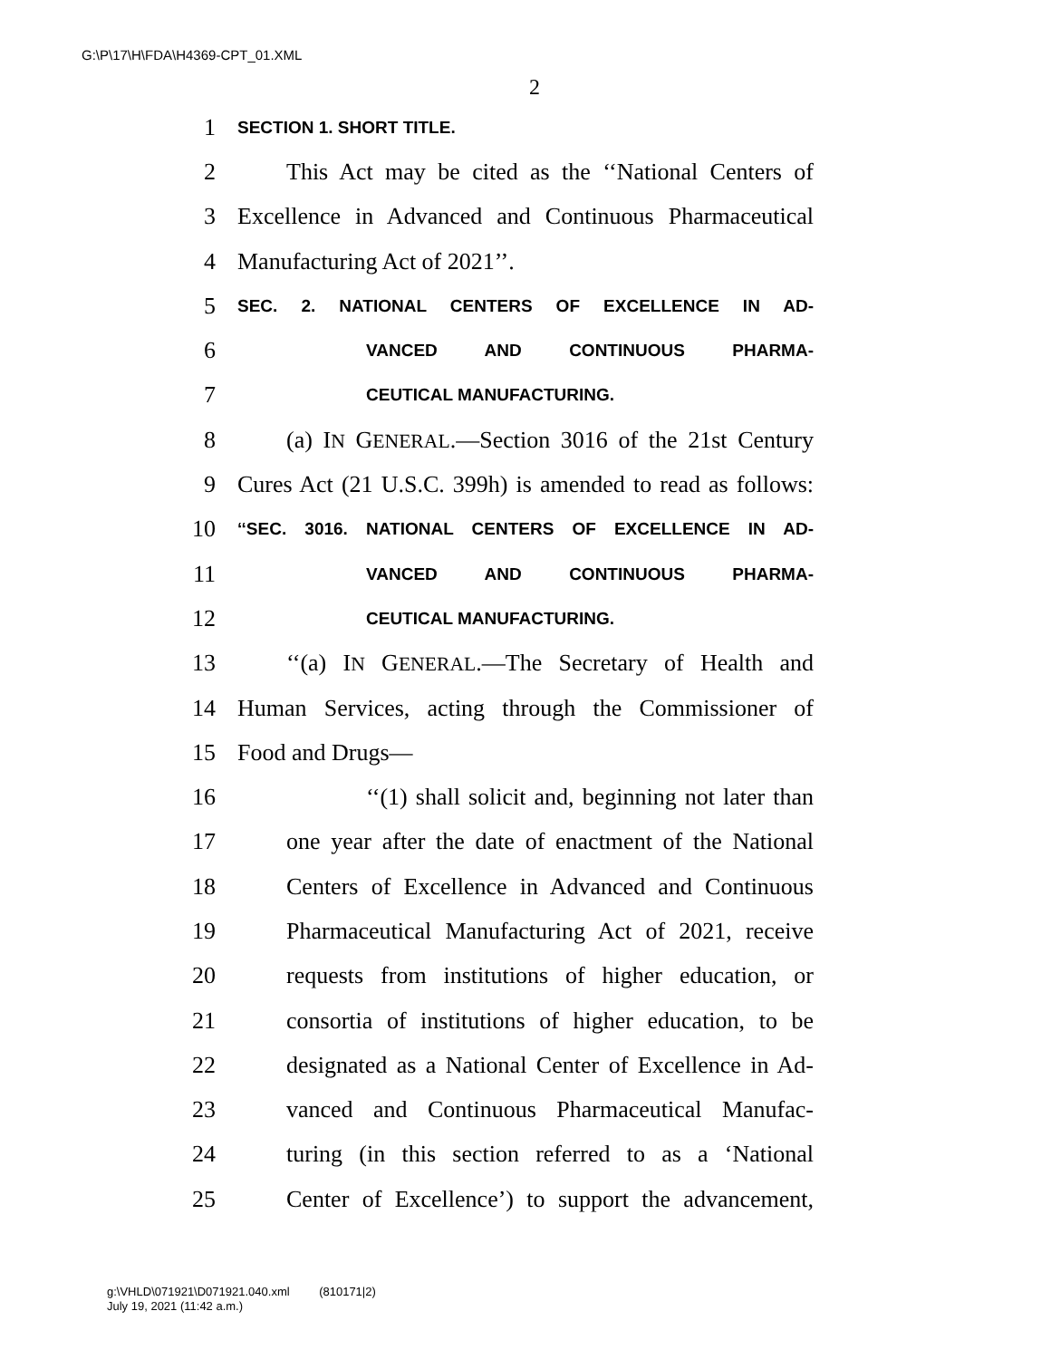G:\P\17\H\FDA\H4369-CPT_01.XML
2
1 SECTION 1. SHORT TITLE.
2 This Act may be cited as the ‘‘National Centers of
3 Excellence in Advanced and Continuous Pharmaceutical
4 Manufacturing Act of 2021’’.
5 SEC. 2. NATIONAL CENTERS OF EXCELLENCE IN AD-
6 VANCED AND CONTINUOUS PHARMA-
7 CEUTICAL MANUFACTURING.
8 (a) IN GENERAL.—Section 3016 of the 21st Century
9 Cures Act (21 U.S.C. 399h) is amended to read as follows:
10 ‘‘SEC. 3016. NATIONAL CENTERS OF EXCELLENCE IN AD-
11 VANCED AND CONTINUOUS PHARMA-
12 CEUTICAL MANUFACTURING.
13 ‘‘(a) IN GENERAL.—The Secretary of Health and
14 Human Services, acting through the Commissioner of
15 Food and Drugs—
16 ‘‘(1) shall solicit and, beginning not later than
17 one year after the date of enactment of the National
18 Centers of Excellence in Advanced and Continuous
19 Pharmaceutical Manufacturing Act of 2021, receive
20 requests from institutions of higher education, or
21 consortia of institutions of higher education, to be
22 designated as a National Center of Excellence in Ad-
23 vanced and Continuous Pharmaceutical Manufac-
24 turing (in this section referred to as a ‘National
25 Center of Excellence’) to support the advancement,
g:\VHLD\071921\D071921.040.xml (810171|2)
July 19, 2021 (11:42 a.m.)